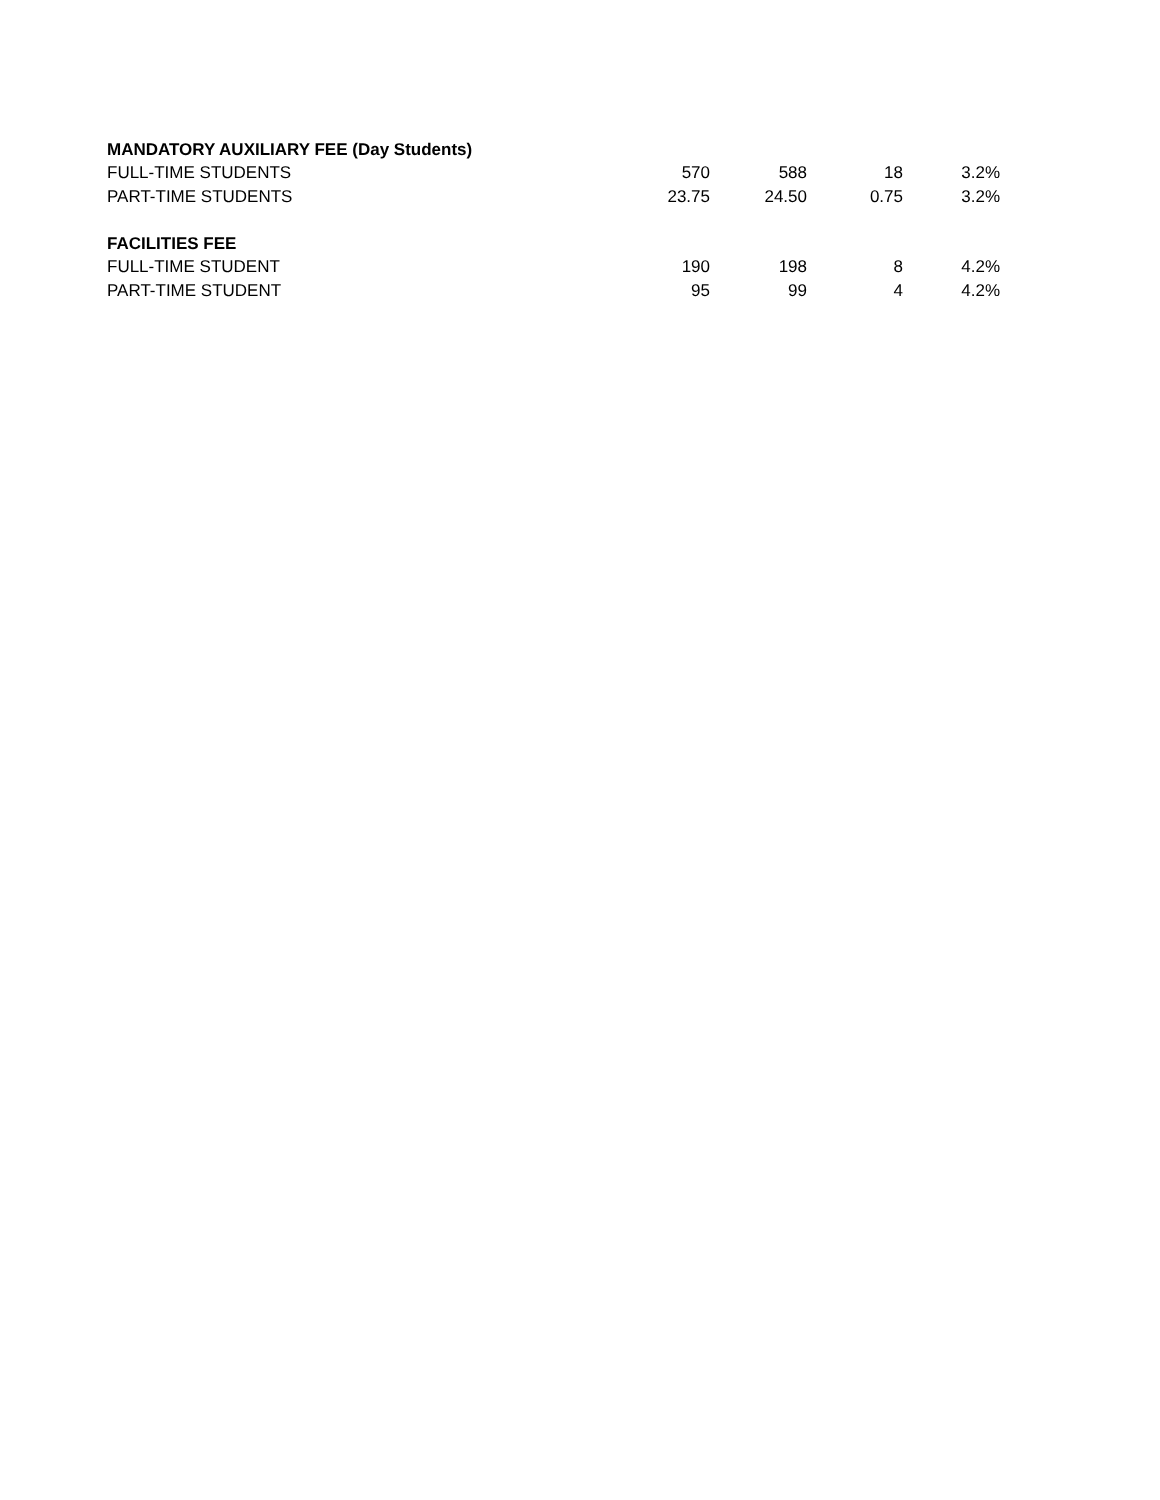| MANDATORY AUXILIARY FEE (Day Students) | | | | |
| FULL-TIME STUDENTS | 570 | 588 | 18 | 3.2% |
| PART-TIME STUDENTS | 23.75 | 24.50 | 0.75 | 3.2% |
| FACILITIES FEE | | | | |
| FULL-TIME STUDENT | 190 | 198 | 8 | 4.2% |
| PART-TIME STUDENT | 95 | 99 | 4 | 4.2% |